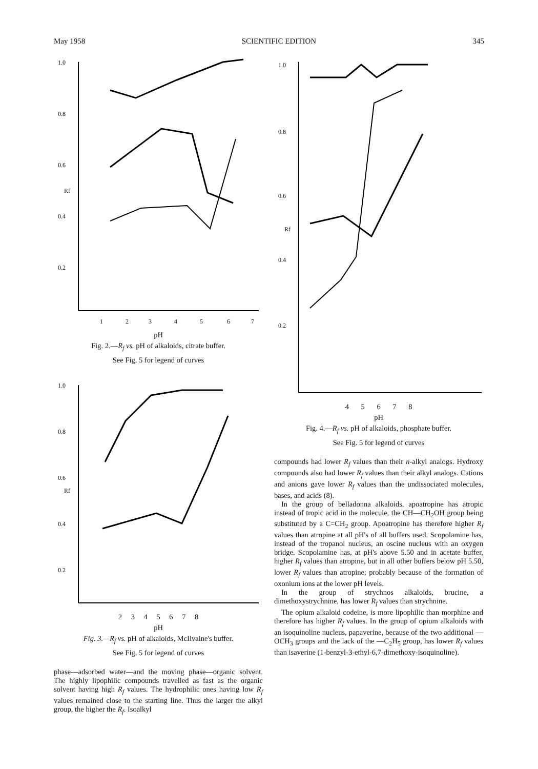May 1958 SCIENTIFIC EDITION 345
1.0
0.8
0.6
0.4
0.2
Rf
1
2
3
4
5
6
7
pH
Fig. 2.—R<sub>f</sub> vs. pH of alkaloids, citrate buffer.
See Fig. 5 for legend of curves
1.0
0.8
0.6
0.4
0.2
Rf
2 3 4 5 6 7 8
pH
Fig. 3.—R<sub>f</sub> vs. pH of alkaloids, McIlvaine's buffer.
See Fig. 5 for legend of curves
phase—adsorbed water—and the moving phase—organic solvent. The highly lipophilic compounds travelled as fast as the organic solvent having high R<sub>f</sub> values. The hydrophilic ones having low R<sub>f</sub> values remained close to the starting line. Thus the larger the alkyl group, the higher the R<sub>f</sub>. Isoalkyl
1.0
0.8
0.6
0.4
0.2
Rf
4 5 6 7 8
pH
Fig. 4.—R<sub>f</sub> vs. pH of alkaloids, phosphate buffer.
See Fig. 5 for legend of curves
compounds had lower R<sub>f</sub> values than their n-alkyl analogs. Hydroxy compounds also had lower R<sub>f</sub> values than their alkyl analogs. Cations and anions gave lower R<sub>f</sub> values than the undissociated molecules, bases, and acids (8).
In the group of belladonna alkaloids, apoatropine has atropic instead of tropic acid in the molecule, the CH—CH<sub>2</sub>OH group being substituted by a C=CH<sub>2</sub> group. Apoatropine has therefore higher R<sub>f</sub> values than atropine at all pH's of all buffers used. Scopolamine has, instead of the tropanol nucleus, an oscine nucleus with an oxygen bridge. Scopolamine has, at pH's above 5.50 and in acetate buffer, higher R<sub>f</sub> values than atropine, but in all other buffers below pH 5.50, lower R<sub>f</sub> values than atropine; probably because of the formation of oxonium ions at the lower pH levels.
In the group of strychnos alkaloids, brucine, a dimethoxystrychnine, has lower R<sub>f</sub> values than strychnine.
The opium alkaloid codeine, is more lipophilic than morphine and therefore has higher R<sub>f</sub> values. In the group of opium alkaloids with an isoquinoline nucleus, papaverine, because of the two additional —OCH<sub>3</sub> groups and the lack of the —C<sub>2</sub>H<sub>5</sub> group, has lower R<sub>f</sub> values than isaverine (1-benzyl-3-ethyl-6,7-dimethoxy-isoquinoline).